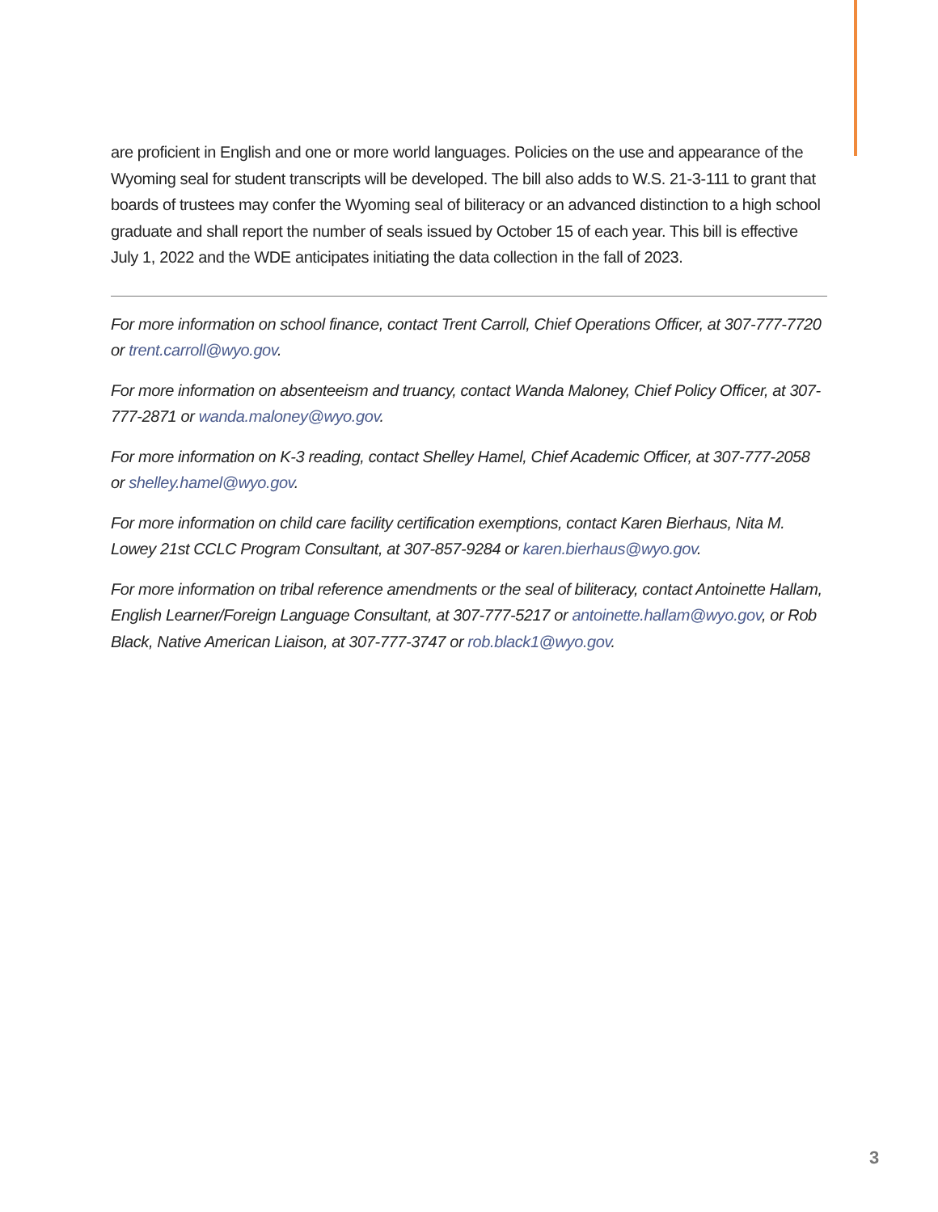are proficient in English and one or more world languages. Policies on the use and appearance of the Wyoming seal for student transcripts will be developed. The bill also adds to W.S. 21-3-111 to grant that boards of trustees may confer the Wyoming seal of biliteracy or an advanced distinction to a high school graduate and shall report the number of seals issued by October 15 of each year. This bill is effective July 1, 2022 and the WDE anticipates initiating the data collection in the fall of 2023.
For more information on school finance, contact Trent Carroll, Chief Operations Officer, at 307-777-7720 or trent.carroll@wyo.gov.
For more information on absenteeism and truancy, contact Wanda Maloney, Chief Policy Officer, at 307-777-2871 or wanda.maloney@wyo.gov.
For more information on K-3 reading, contact Shelley Hamel, Chief Academic Officer, at 307-777-2058 or shelley.hamel@wyo.gov.
For more information on child care facility certification exemptions, contact Karen Bierhaus, Nita M. Lowey 21st CCLC Program Consultant, at 307-857-9284 or karen.bierhaus@wyo.gov.
For more information on tribal reference amendments or the seal of biliteracy, contact Antoinette Hallam, English Learner/Foreign Language Consultant, at 307-777-5217 or antoinette.hallam@wyo.gov, or Rob Black, Native American Liaison, at 307-777-3747 or rob.black1@wyo.gov.
3